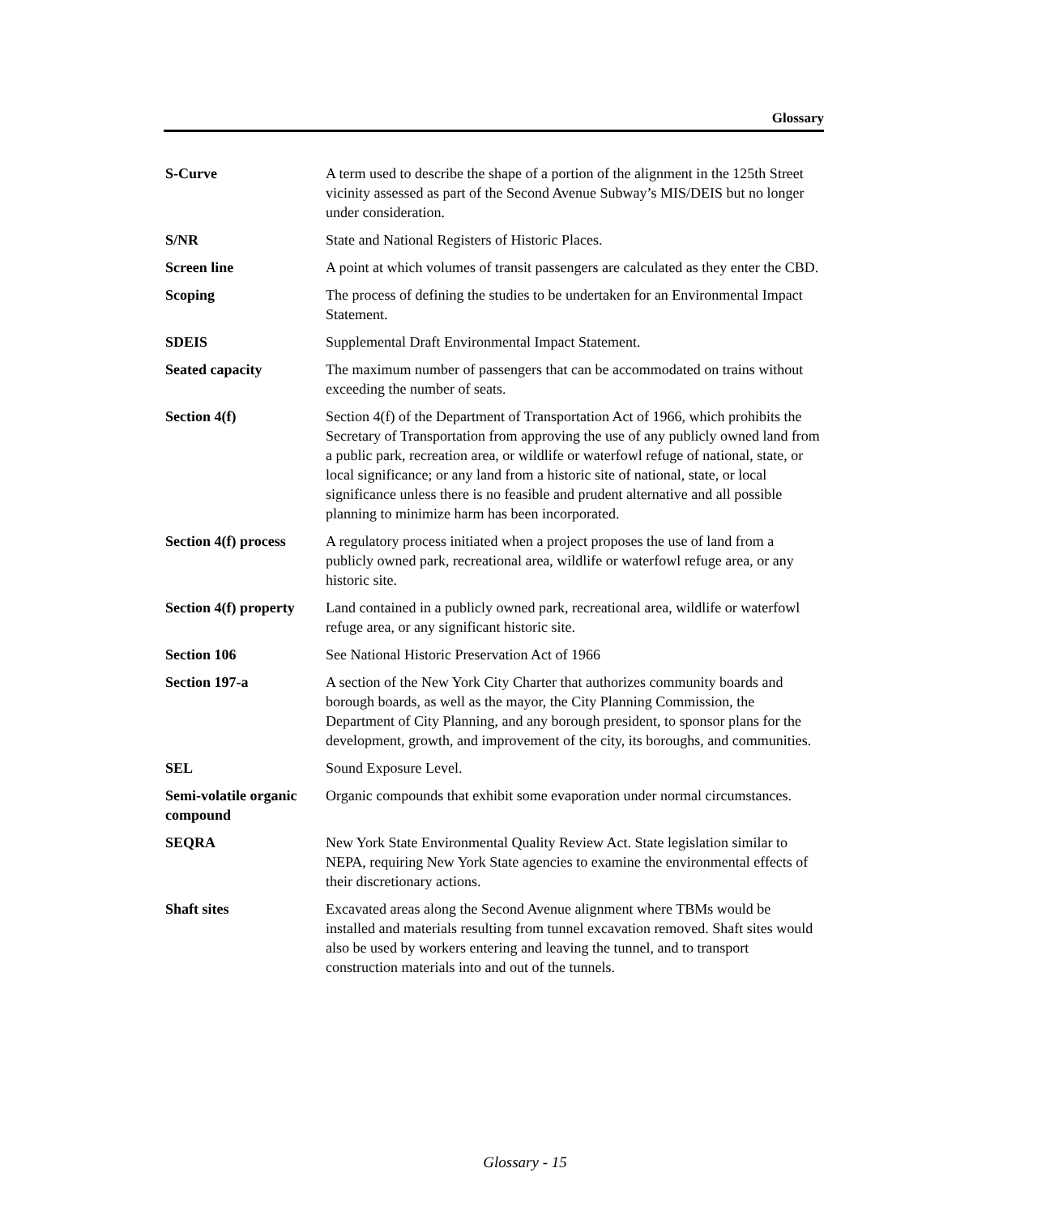Glossary
S-Curve A term used to describe the shape of a portion of the alignment in the 125th Street vicinity assessed as part of the Second Avenue Subway’s MIS/DEIS but no longer under consideration.
S/NR State and National Registers of Historic Places.
Screen line A point at which volumes of transit passengers are calculated as they enter the CBD.
Scoping The process of defining the studies to be undertaken for an Environmental Impact Statement.
SDEIS Supplemental Draft Environmental Impact Statement.
Seated capacity The maximum number of passengers that can be accommodated on trains without exceeding the number of seats.
Section 4(f) Section 4(f) of the Department of Transportation Act of 1966, which prohibits the Secretary of Transportation from approving the use of any publicly owned land from a public park, recreation area, or wildlife or waterfowl refuge of national, state, or local significance; or any land from a historic site of national, state, or local significance unless there is no feasible and prudent alternative and all possible planning to minimize harm has been incorporated.
Section 4(f) process
A regulatory process initiated when a project proposes the use of land from a publicly owned park, recreational area, wildlife or waterfowl refuge area, or any historic site.
Section 4(f) property
Land contained in a publicly owned park, recreational area, wildlife or waterfowl refuge area, or any significant historic site.
Section 106 See National Historic Preservation Act of 1966
Section 197-a A section of the New York City Charter that authorizes community boards and borough boards, as well as the mayor, the City Planning Commission, the Department of City Planning, and any borough president, to sponsor plans for the development, growth, and improvement of the city, its boroughs, and communities.
SEL Sound Exposure Level.
Semi-volatile organic compound
Organic compounds that exhibit some evaporation under normal circumstances.
SEQRA New York State Environmental Quality Review Act. State legislation similar to NEPA, requiring New York State agencies to examine the environmental effects of their discretionary actions.
Shaft sites Excavated areas along the Second Avenue alignment where TBMs would be installed and materials resulting from tunnel excavation removed. Shaft sites would also be used by workers entering and leaving the tunnel, and to transport construction materials into and out of the tunnels.
Glossary - 15